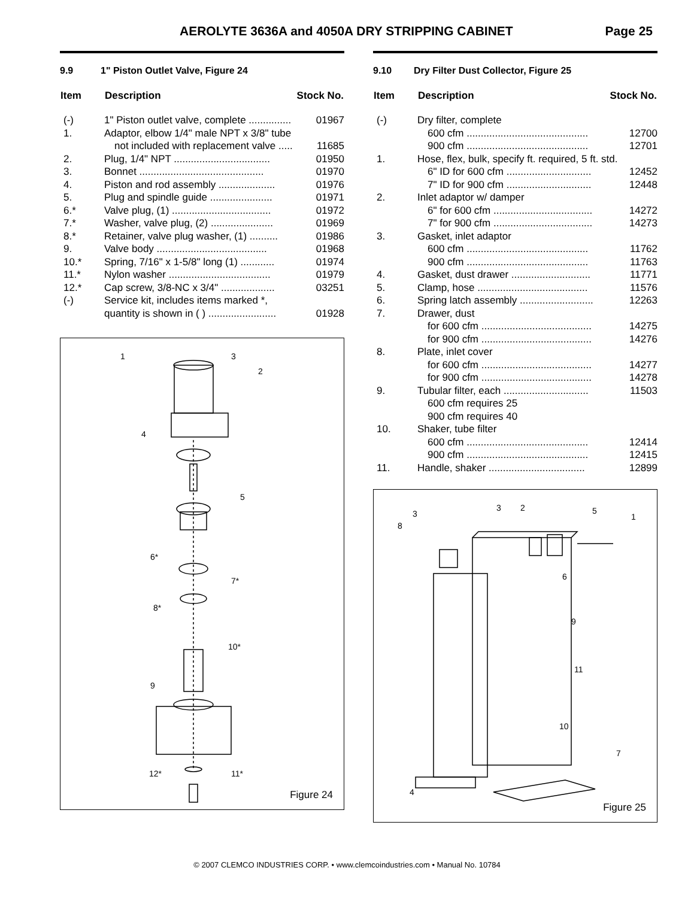AEROLYTE 3636A and 4050A DRY STRIPPING CABINET Page 25
9.9 1" Piston Outlet Valve, Figure 24
| Item | Description | Stock No. |
| --- | --- | --- |
| (-) | 1" Piston outlet valve, complete ............... | 01967 |
| 1. | Adaptor, elbow 1/4" male NPT x 3/8" tube | |
| | not included with replacement valve ..... | 11685 |
| 2. | Plug, 1/4" NPT .................................. | 01950 |
| 3. | Bonnet ............................................ | 01970 |
| 4. | Piston and rod assembly .................... | 01976 |
| 5. | Plug and spindle guide ...................... | 01971 |
| 6.* | Valve plug, (1) ................................... | 01972 |
| 7.* | Washer, valve plug, (2) ...................... | 01969 |
| 8.* | Retainer, valve plug washer, (1) .......... | 01986 |
| 9. | Valve body ....................................... | 01968 |
| 10.* | Spring, 7/16" x 1-5/8" long (1) ............ | 01974 |
| 11.* | Nylon washer .................................... | 01979 |
| 12.* | Cap screw, 3/8-NC x 3/4" ................... | 03251 |
| (-) | Service kit, includes items marked *, | |
| | quantity is shown in ( ) ........................ | 01928 |
1
3
2
4
5
6*
7*
8*
10*
9
12*
11*
Figure 24
9.10 Dry Filter Dust Collector, Figure 25
| Item | Description | Stock No. |
| --- | --- | --- |
| (-) | Dry filter, complete | |
| | 600 cfm ........................................... | 12700 |
| | 900 cfm ........................................... | 12701 |
| 1. | Hose, flex, bulk, specify ft. required, 5 ft. std. | |
| | 6" ID for 600 cfm .............................. | 12452 |
| | 7" ID for 900 cfm .............................. | 12448 |
| 2. | Inlet adaptor w/ damper | |
| | 6" for 600 cfm ................................... | 14272 |
| | 7" for 900 cfm ................................... | 14273 |
| 3. | Gasket, inlet adaptor | |
| | 600 cfm ........................................... | 11762 |
| | 900 cfm ........................................... | 11763 |
| 4. | Gasket, dust drawer ............................ | 11771 |
| 5. | Clamp, hose ....................................... | 11576 |
| 6. | Spring latch assembly .......................... | 12263 |
| 7. | Drawer, dust | |
| | for 600 cfm ....................................... | 14275 |
| | for 900 cfm ....................................... | 14276 |
| 8. | Plate, inlet cover | |
| | for 600 cfm ....................................... | 14277 |
| | for 900 cfm ....................................... | 14278 |
| 9. | Tubular filter, each .............................. | 11503 |
| | 600 cfm requires 25 | |
| | 900 cfm requires 40 | |
| 10. | Shaker, tube filter | |
| | 600 cfm ........................................... | 12414 |
| | 900 cfm ........................................... | 12415 |
| 11. | Handle, shaker .................................. | 12899 |
3
8
3
2
5
1
6
9
11
10
7
4
Figure 25
© 2007 CLEMCO INDUSTRIES CORP. • www.clemcoindustries.com • Manual No. 10784